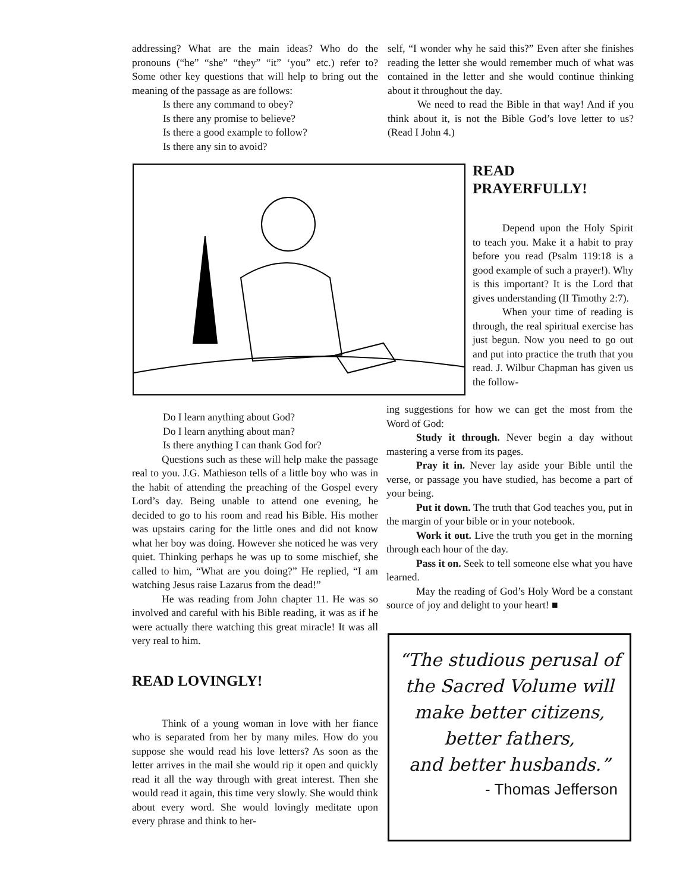addressing? What are the main ideas? Who do the pronouns (“he” “she” “they” “it” ‘you” etc.) refer to? Some other key questions that will help to bring out the meaning of the passage as are follows:
Is there any command to obey?
Is there any promise to believe?
Is there a good example to follow?
Is there any sin to avoid?
self, “I wonder why he said this?” Even after she finishes reading the letter she would remember much of what was contained in the letter and she would continue thinking about it throughout the day.
We need to read the Bible in that way! And if you think about it, is not the Bible God’s love letter to us? (Read I John 4.)
READ
PRAYERFULLY!
Depend upon the Holy Spirit to teach you. Make it a habit to pray before you read (Psalm 119:18 is a good example of such a prayer!). Why is this important? It is the Lord that gives understanding (II Timothy 2:7).
When your time of reading is through, the real spiritual exercise has just begun. Now you need to go out and put into practice the truth that you read. J. Wilbur Chapman has given us the follow-
ing suggestions for how we can get the most from the Word of God:
Study it through. Never begin a day without mastering a verse from its pages.
Pray it in. Never lay aside your Bible until the verse, or passage you have studied, has become a part of your being.
Put it down. The truth that God teaches you, put in the margin of your bible or in your notebook.
Work it out. Live the truth you get in the morning through each hour of the day.
Pass it on. Seek to tell someone else what you have learned.
May the reading of God’s Holy Word be a constant source of joy and delight to your heart! ■
Do I learn anything about God?
Do I learn anything about man?
Is there anything I can thank God for?
Questions such as these will help make the passage real to you. J.G. Mathieson tells of a little boy who was in the habit of attending the preaching of the Gospel every Lord’s day. Being unable to attend one evening, he decided to go to his room and read his Bible. His mother was upstairs caring for the little ones and did not know what her boy was doing. However she noticed he was very quiet. Thinking perhaps he was up to some mischief, she called to him, “What are you doing?” He replied, “I am watching Jesus raise Lazarus from the dead!”
He was reading from John chapter 11. He was so involved and careful with his Bible reading, it was as if he were actually there watching this great miracle! It was all very real to him.
READ LOVINGLY!
Think of a young woman in love with her fiance who is separated from her by many miles. How do you suppose she would read his love letters? As soon as the letter arrives in the mail she would rip it open and quickly read it all the way through with great interest. Then she would read it again, this time very slowly. She would think about every word. She would lovingly meditate upon every phrase and think to her-
“The studious perusal of
the Sacred Volume will
make better citizens,
better fathers,
and better husbands.”
- Thomas Jefferson